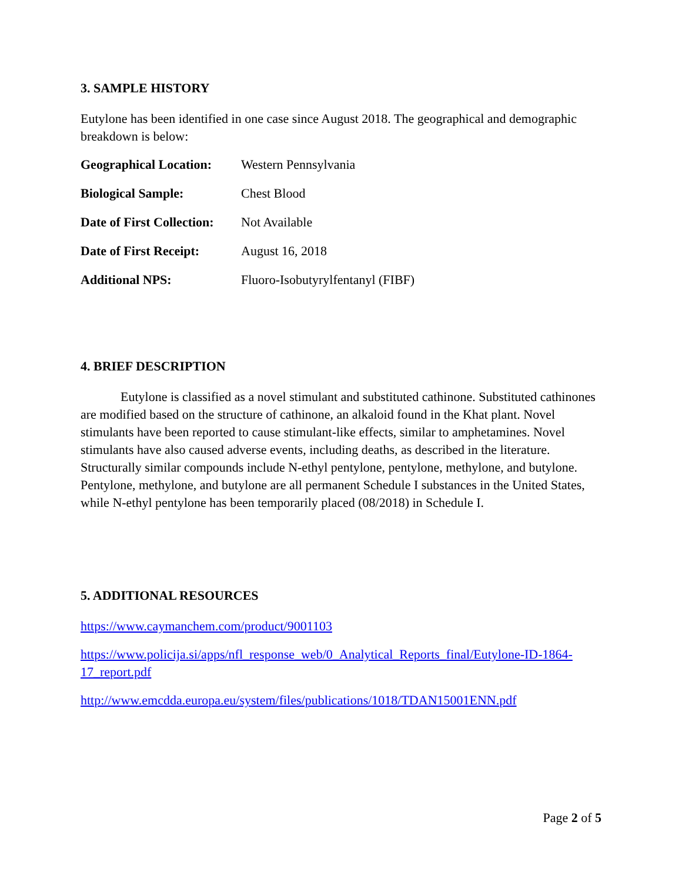3. SAMPLE HISTORY
Eutylone has been identified in one case since August 2018. The geographical and demographic breakdown is below:
| Geographical Location: | Western Pennsylvania |
| Biological Sample: | Chest Blood |
| Date of First Collection: | Not Available |
| Date of First Receipt: | August 16, 2018 |
| Additional NPS: | Fluoro-Isobutyrylfentanyl (FIBF) |
4. BRIEF DESCRIPTION
Eutylone is classified as a novel stimulant and substituted cathinone. Substituted cathinones are modified based on the structure of cathinone, an alkaloid found in the Khat plant. Novel stimulants have been reported to cause stimulant-like effects, similar to amphetamines. Novel stimulants have also caused adverse events, including deaths, as described in the literature. Structurally similar compounds include N-ethyl pentylone, pentylone, methylone, and butylone. Pentylone, methylone, and butylone are all permanent Schedule I substances in the United States, while N-ethyl pentylone has been temporarily placed (08/2018) in Schedule I.
5. ADDITIONAL RESOURCES
https://www.caymanchem.com/product/9001103
https://www.policija.si/apps/nfl_response_web/0_Analytical_Reports_final/Eutylone-ID-1864-17_report.pdf
http://www.emcdda.europa.eu/system/files/publications/1018/TDAN15001ENN.pdf
Page 2 of 5